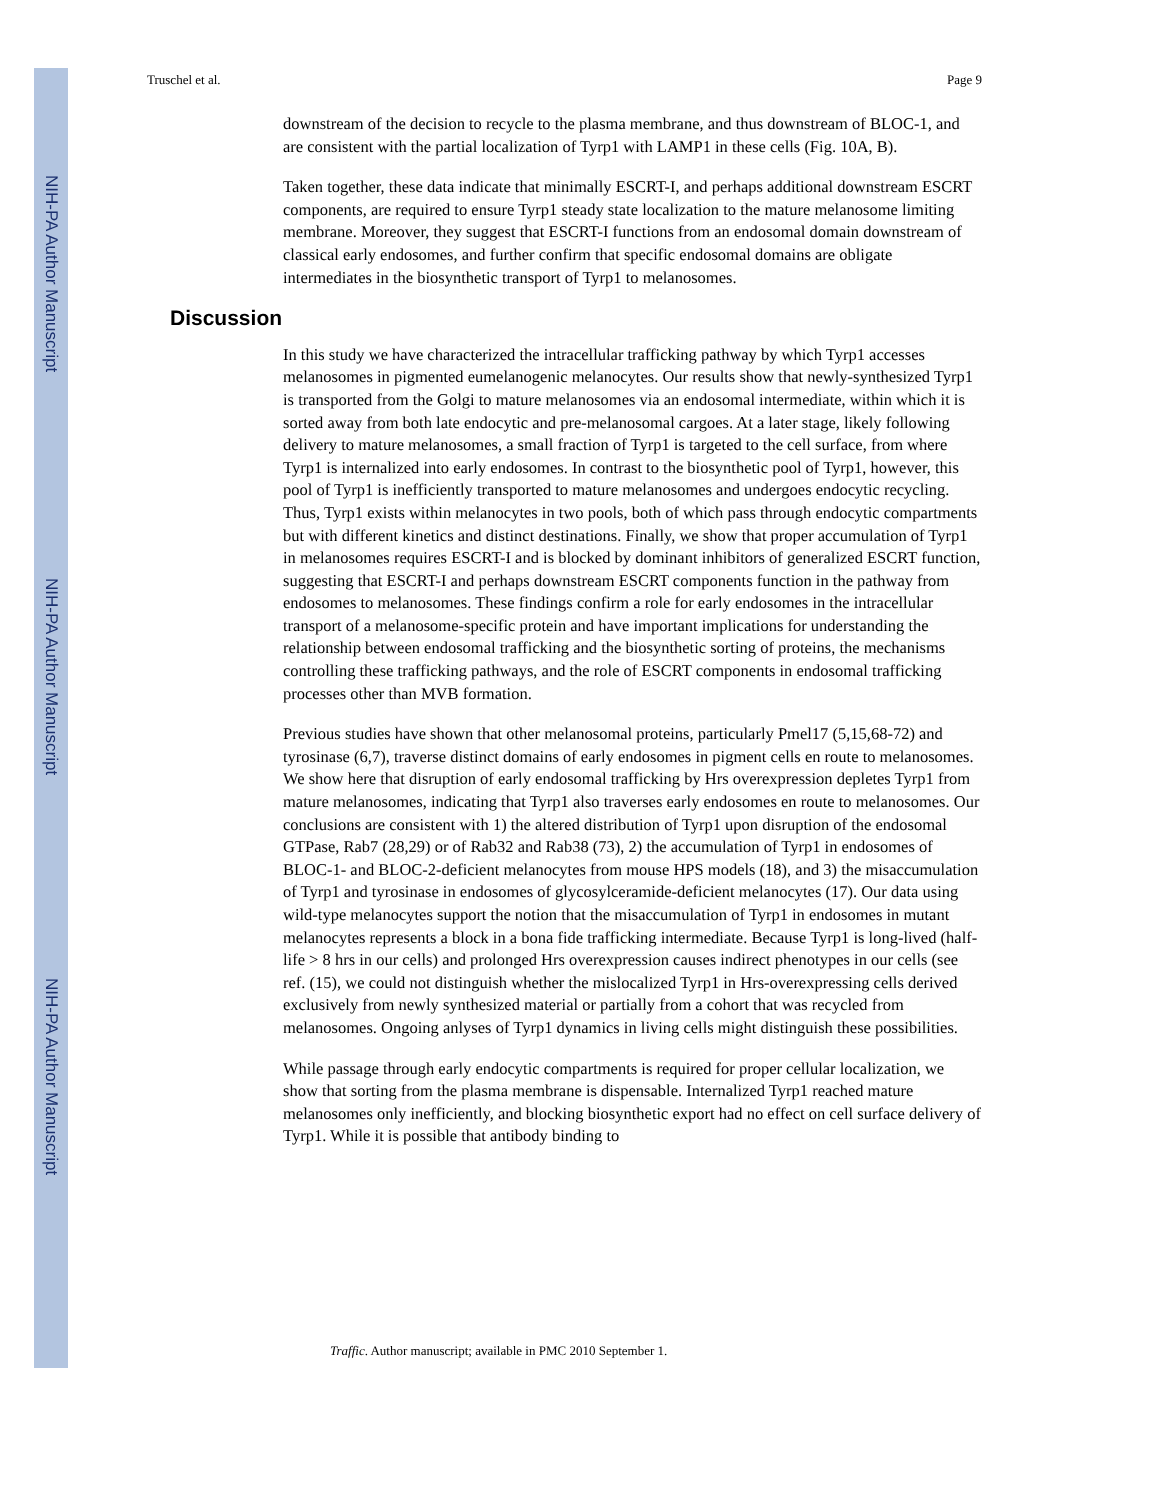NIH-PA Author Manuscript
NIH-PA Author Manuscript
NIH-PA Author Manuscript
Truschel et al. Page 9
downstream of the decision to recycle to the plasma membrane, and thus downstream of BLOC-1, and are consistent with the partial localization of Tyrp1 with LAMP1 in these cells (Fig. 10A, B).
Taken together, these data indicate that minimally ESCRT-I, and perhaps additional downstream ESCRT components, are required to ensure Tyrp1 steady state localization to the mature melanosome limiting membrane. Moreover, they suggest that ESCRT-I functions from an endosomal domain downstream of classical early endosomes, and further confirm that specific endosomal domains are obligate intermediates in the biosynthetic transport of Tyrp1 to melanosomes.
Discussion
In this study we have characterized the intracellular trafficking pathway by which Tyrp1 accesses melanosomes in pigmented eumelanogenic melanocytes. Our results show that newly-synthesized Tyrp1 is transported from the Golgi to mature melanosomes via an endosomal intermediate, within which it is sorted away from both late endocytic and pre-melanosomal cargoes. At a later stage, likely following delivery to mature melanosomes, a small fraction of Tyrp1 is targeted to the cell surface, from where Tyrp1 is internalized into early endosomes. In contrast to the biosynthetic pool of Tyrp1, however, this pool of Tyrp1 is inefficiently transported to mature melanosomes and undergoes endocytic recycling. Thus, Tyrp1 exists within melanocytes in two pools, both of which pass through endocytic compartments but with different kinetics and distinct destinations. Finally, we show that proper accumulation of Tyrp1 in melanosomes requires ESCRT-I and is blocked by dominant inhibitors of generalized ESCRT function, suggesting that ESCRT-I and perhaps downstream ESCRT components function in the pathway from endosomes to melanosomes. These findings confirm a role for early endosomes in the intracellular transport of a melanosome-specific protein and have important implications for understanding the relationship between endosomal trafficking and the biosynthetic sorting of proteins, the mechanisms controlling these trafficking pathways, and the role of ESCRT components in endosomal trafficking processes other than MVB formation.
Previous studies have shown that other melanosomal proteins, particularly Pmel17 (5,15,68-72) and tyrosinase (6,7), traverse distinct domains of early endosomes in pigment cells en route to melanosomes. We show here that disruption of early endosomal trafficking by Hrs overexpression depletes Tyrp1 from mature melanosomes, indicating that Tyrp1 also traverses early endosomes en route to melanosomes. Our conclusions are consistent with 1) the altered distribution of Tyrp1 upon disruption of the endosomal GTPase, Rab7 (28,29) or of Rab32 and Rab38 (73), 2) the accumulation of Tyrp1 in endosomes of BLOC-1- and BLOC-2-deficient melanocytes from mouse HPS models (18), and 3) the misaccumulation of Tyrp1 and tyrosinase in endosomes of glycosylceramide-deficient melanocytes (17). Our data using wild-type melanocytes support the notion that the misaccumulation of Tyrp1 in endosomes in mutant melanocytes represents a block in a bona fide trafficking intermediate. Because Tyrp1 is long-lived (half-life > 8 hrs in our cells) and prolonged Hrs overexpression causes indirect phenotypes in our cells (see ref. (15), we could not distinguish whether the mislocalized Tyrp1 in Hrs-overexpressing cells derived exclusively from newly synthesized material or partially from a cohort that was recycled from melanosomes. Ongoing anlyses of Tyrp1 dynamics in living cells might distinguish these possibilities.
While passage through early endocytic compartments is required for proper cellular localization, we show that sorting from the plasma membrane is dispensable. Internalized Tyrp1 reached mature melanosomes only inefficiently, and blocking biosynthetic export had no effect on cell surface delivery of Tyrp1. While it is possible that antibody binding to
Traffic. Author manuscript; available in PMC 2010 September 1.